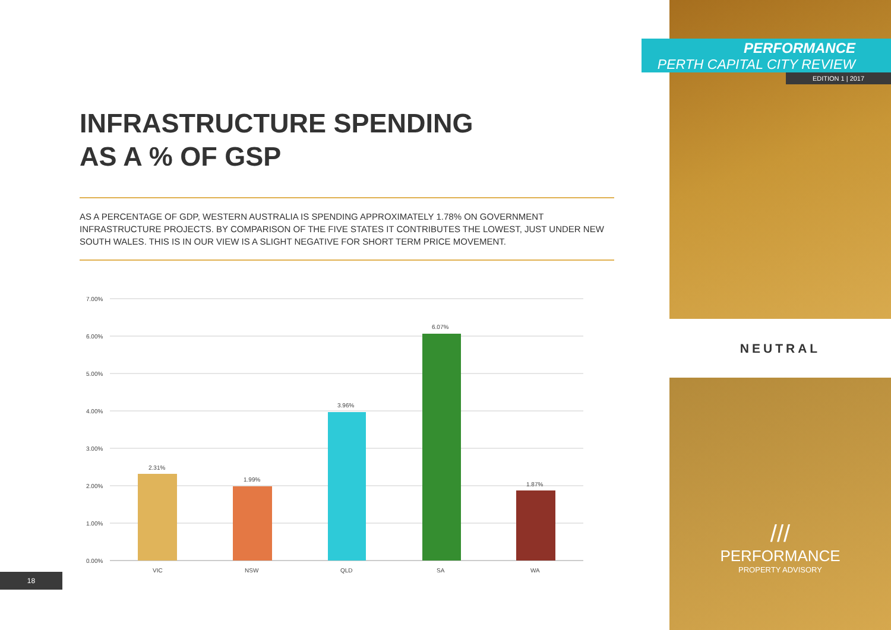///
PERFORMANCE
PROPERTY ADVISORY
PERFORMANCE
PERTH CAPITAL CITY REVIEW
EDITION 1 | 2017
NEUTRAL
INFRASTRUCTURE SPENDING
AS A % OF GSP
AS A PERCENTAGE OF GDP, WESTERN AUSTRALIA IS SPENDING APPROXIMATELY 1.78% ON GOVERNMENT INFRASTRUCTURE PROJECTS. BY COMPARISON OF THE FIVE STATES IT CONTRIBUTES THE LOWEST, JUST UNDER NEW SOUTH WALES. THIS IS IN OUR VIEW IS A SLIGHT NEGATIVE FOR SHORT TERM PRICE MOVEMENT.
7.00%
6.00%
5.00%
4.00%
3.00%
2.00%
1.00%
0.00%
2.31%
1.99%
3.96%
6.07%
1.87%
VIC
NSW
QLD
SA
WA
18